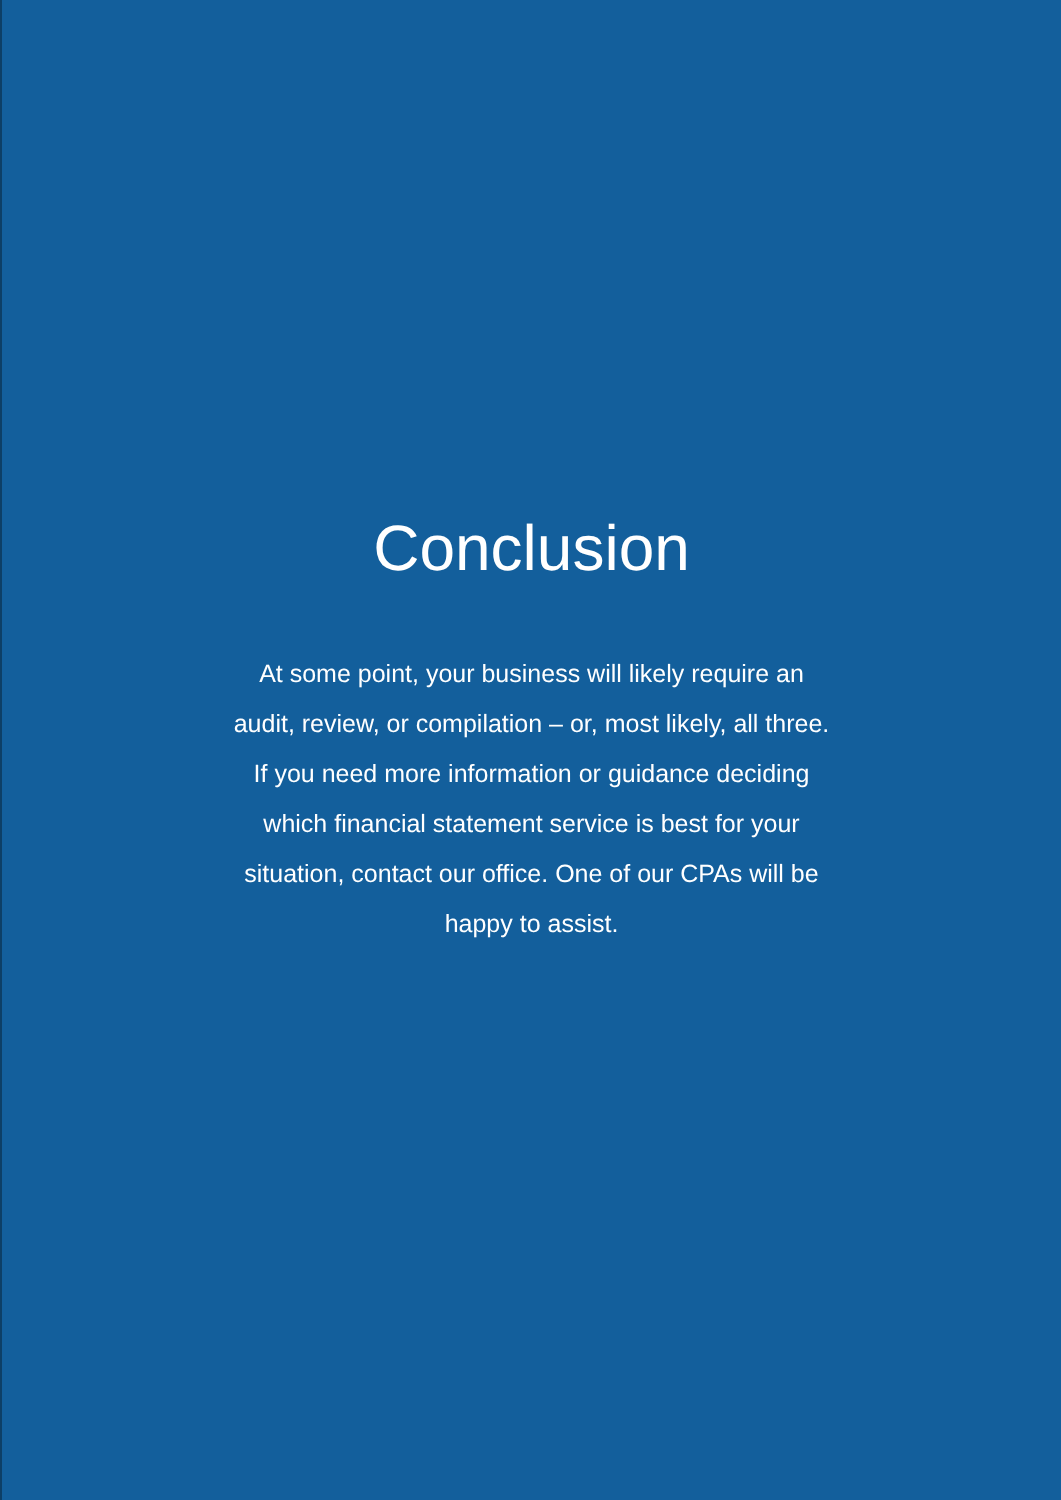Conclusion
At some point, your business will likely require an audit, review, or compilation – or, most likely, all three. If you need more information or guidance deciding which financial statement service is best for your situation, contact our office. One of our CPAs will be happy to assist.